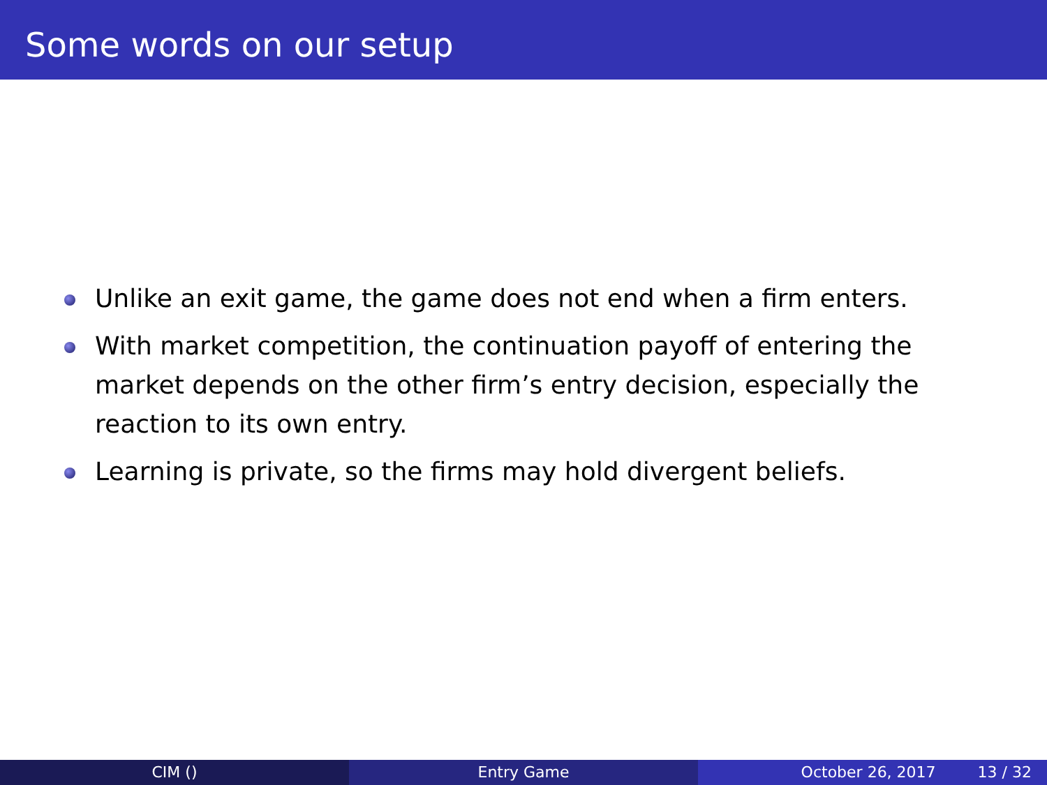Some words on our setup
Unlike an exit game, the game does not end when a firm enters.
With market competition, the continuation payoff of entering the market depends on the other firm’s entry decision, especially the reaction to its own entry.
Learning is private, so the firms may hold divergent beliefs.
CIM () Entry Game October 26, 2017 13 / 32